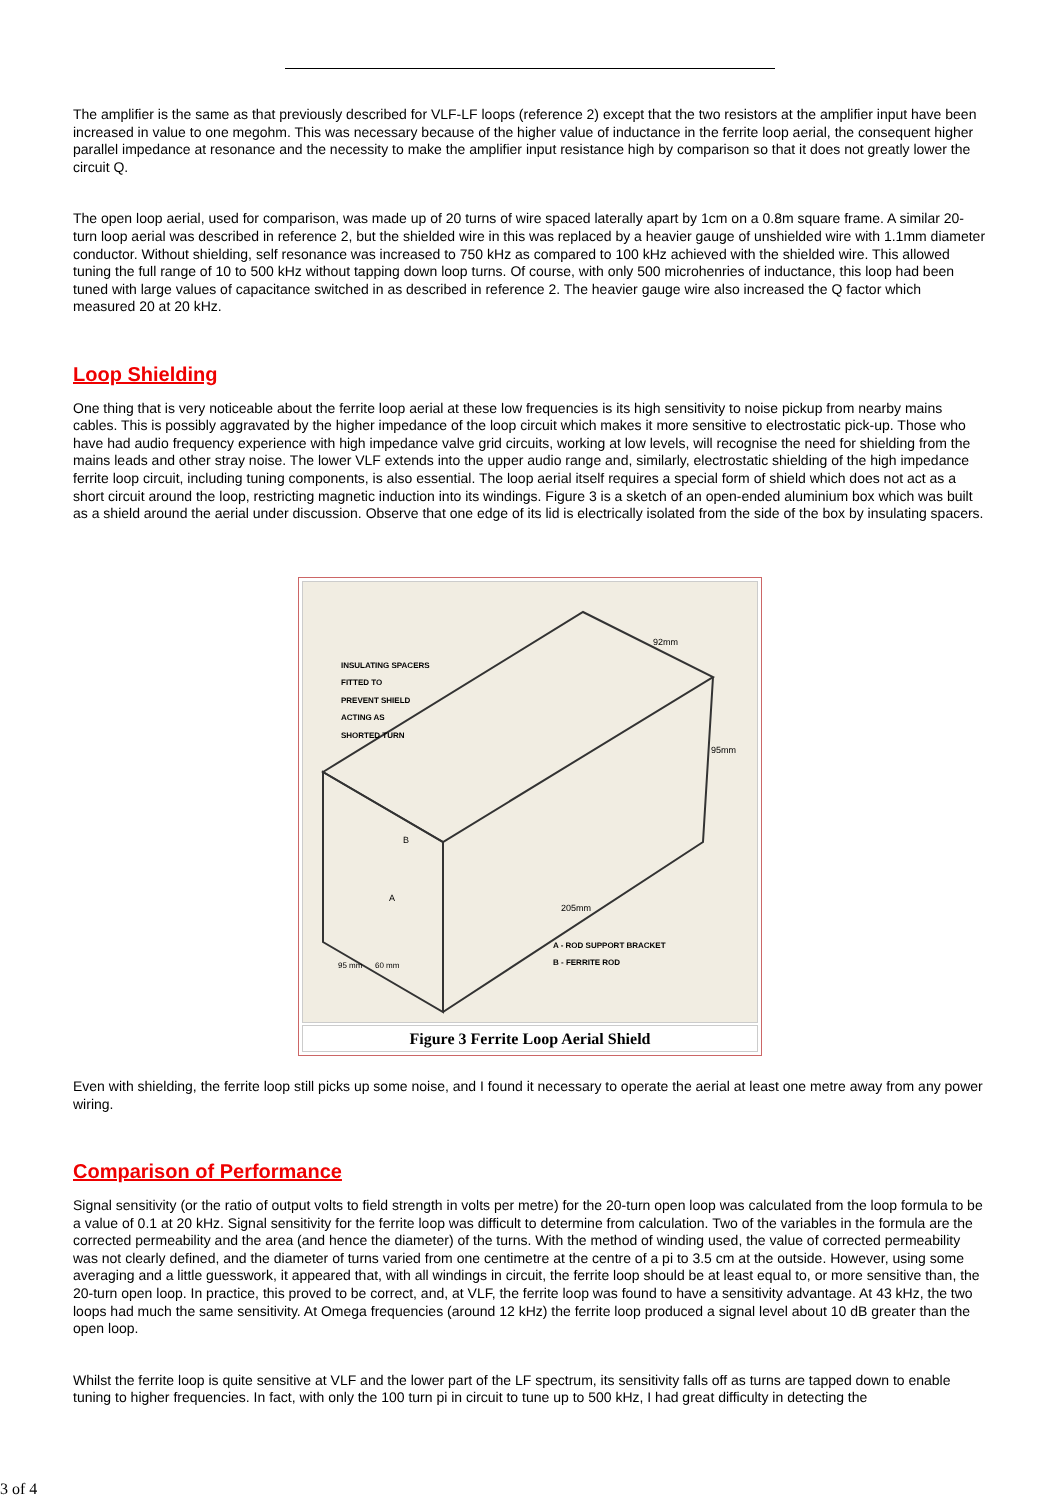The amplifier is the same as that previously described for VLF-LF loops (reference 2) except that the two resistors at the amplifier input have been increased in value to one megohm. This was necessary because of the higher value of inductance in the ferrite loop aerial, the consequent higher parallel impedance at resonance and the necessity to make the amplifier input resistance high by comparison so that it does not greatly lower the circuit Q.
The open loop aerial, used for comparison, was made up of 20 turns of wire spaced laterally apart by 1cm on a 0.8m square frame. A similar 20-turn loop aerial was described in reference 2, but the shielded wire in this was replaced by a heavier gauge of unshielded wire with 1.1mm diameter conductor. Without shielding, self resonance was increased to 750 kHz as compared to 100 kHz achieved with the shielded wire. This allowed tuning the full range of 10 to 500 kHz without tapping down loop turns. Of course, with only 500 microhenries of inductance, this loop had been tuned with large values of capacitance switched in as described in reference 2. The heavier gauge wire also increased the Q factor which measured 20 at 20 kHz.
Loop Shielding
One thing that is very noticeable about the ferrite loop aerial at these low frequencies is its high sensitivity to noise pickup from nearby mains cables. This is possibly aggravated by the higher impedance of the loop circuit which makes it more sensitive to electrostatic pick-up. Those who have had audio frequency experience with high impedance valve grid circuits, working at low levels, will recognise the need for shielding from the mains leads and other stray noise. The lower VLF extends into the upper audio range and, similarly, electrostatic shielding of the high impedance ferrite loop circuit, including tuning components, is also essential. The loop aerial itself requires a special form of shield which does not act as a short circuit around the loop, restricting magnetic induction into its windings. Figure 3 is a sketch of an open-ended aluminium box which was built as a shield around the aerial under discussion. Observe that one edge of its lid is electrically isolated from the side of the box by insulating spacers.
INSULATING SPACERS
FITTED TO
PREVENT SHIELD
ACTING AS
SHORTED TURN
92mm
95mm
205mm
B
A
A - ROD SUPPORT BRACKET
B - FERRITE ROD
95 mm 60 mm
Figure 3 Ferrite Loop Aerial Shield
Even with shielding, the ferrite loop still picks up some noise, and I found it necessary to operate the aerial at least one metre away from any power wiring.
Comparison of Performance
Signal sensitivity (or the ratio of output volts to field strength in volts per metre) for the 20-turn open loop was calculated from the loop formula to be a value of 0.1 at 20 kHz. Signal sensitivity for the ferrite loop was difficult to determine from calculation. Two of the variables in the formula are the corrected permeability and the area (and hence the diameter) of the turns. With the method of winding used, the value of corrected permeability was not clearly defined, and the diameter of turns varied from one centimetre at the centre of a pi to 3.5 cm at the outside. However, using some averaging and a little guesswork, it appeared that, with all windings in circuit, the ferrite loop should be at least equal to, or more sensitive than, the 20-turn open loop. In practice, this proved to be correct, and, at VLF, the ferrite loop was found to have a sensitivity advantage. At 43 kHz, the two loops had much the same sensitivity. At Omega frequencies (around 12 kHz) the ferrite loop produced a signal level about 10 dB greater than the open loop.
Whilst the ferrite loop is quite sensitive at VLF and the lower part of the LF spectrum, its sensitivity falls off as turns are tapped down to enable tuning to higher frequencies. In fact, with only the 100 turn pi in circuit to tune up to 500 kHz, I had great difficulty in detecting the
3 of 4